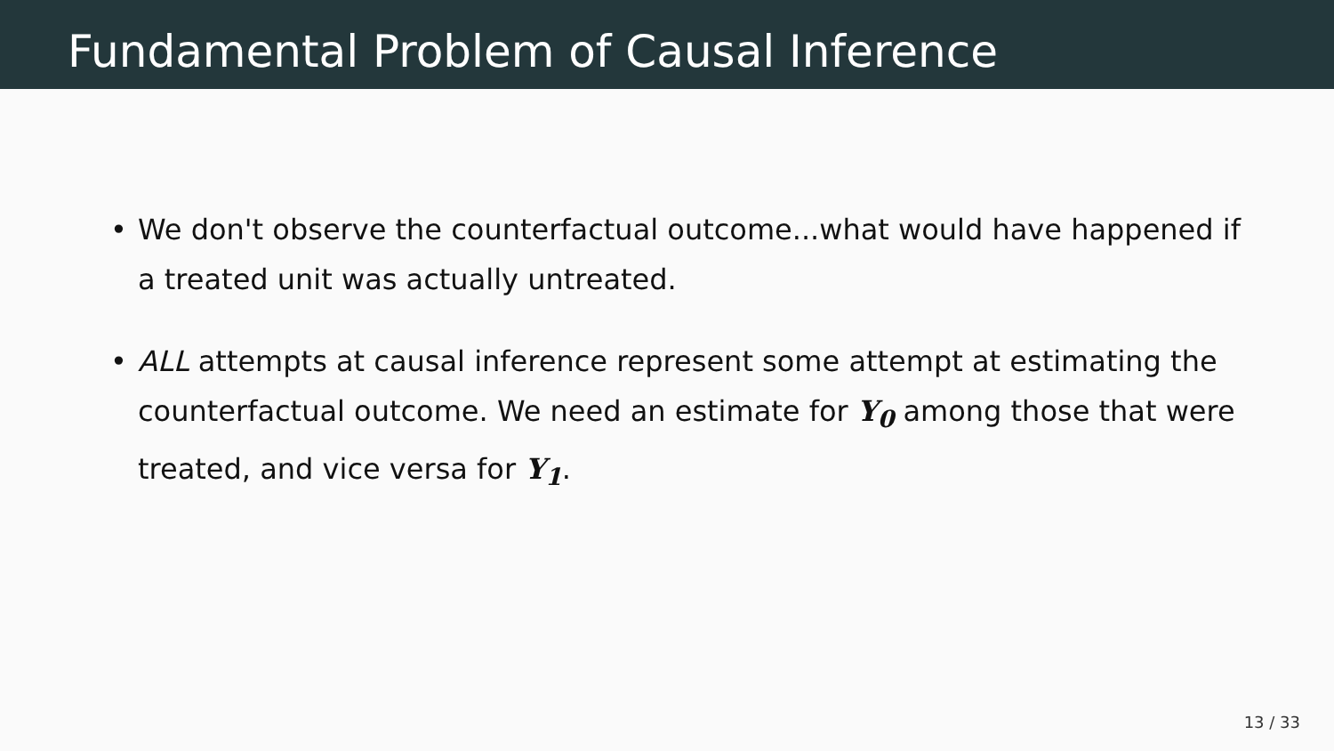Fundamental Problem of Causal Inference
• We don't observe the counterfactual outcome...what would have happened if a treated unit was actually untreated.
• ALL attempts at causal inference represent some attempt at estimating the counterfactual outcome. We need an estimate for Y<sub>0</sub> among those that were treated, and vice versa for Y<sub>1</sub>.
13 / 33